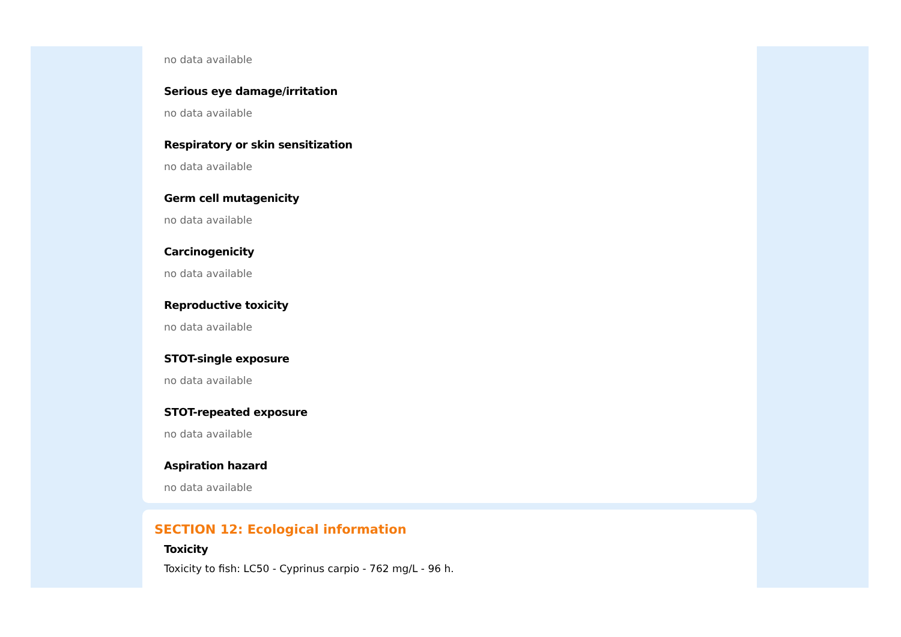no data available
Serious eye damage/irritation
no data available
Respiratory or skin sensitization
no data available
Germ cell mutagenicity
no data available
Carcinogenicity
no data available
Reproductive toxicity
no data available
STOT-single exposure
no data available
STOT-repeated exposure
no data available
Aspiration hazard
no data available
SECTION 12: Ecological information
Toxicity
Toxicity to fish: LC50 - Cyprinus carpio - 762 mg/L - 96 h.